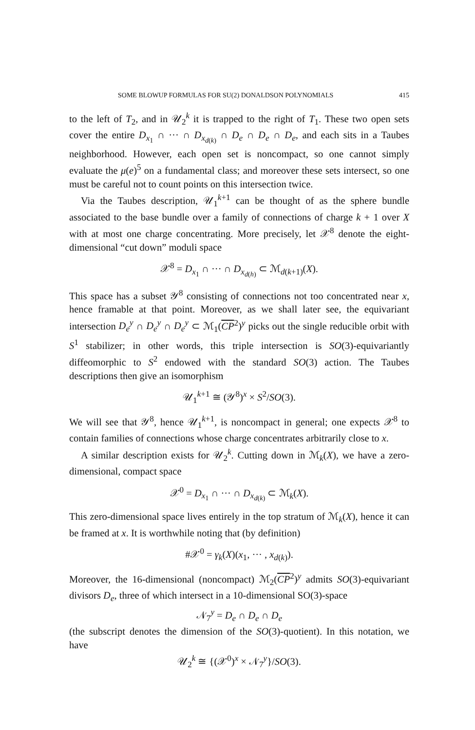SOME BLOWUP FORMULAS FOR SU(2) DONALDSON POLYNOMIALS 415
to the left of T<sub>2</sub>, and in 𝒰<sub>2</sub><sup>k</sup> it is trapped to the right of T<sub>1</sub>. These two open sets cover the entire D<sub>x<sub>1</sub></sub> ∩ ··· ∩ D<sub>x<sub>d(k)</sub></sub> ∩ D<sub>e</sub> ∩ D<sub>e</sub> ∩ D<sub>e</sub>, and each sits in a Taubes neighborhood. However, each open set is noncompact, so one cannot simply evaluate the μ(e)<sup>5</sup> on a fundamental class; and moreover these sets intersect, so one must be careful not to count points on this intersection twice.
Via the Taubes description, 𝒰<sub>1</sub><sup>k+1</sup> can be thought of as the sphere bundle associated to the base bundle over a family of connections of charge k + 1 over X with at most one charge concentrating. More precisely, let 𝒳<sup>8</sup> denote the eight-dimensional “cut down” moduli space
𝒳<sup>8</sup> = D<sub>x<sub>1</sub></sub> ∩ ··· ∩ D<sub>x<sub>d(h)</sub></sub> ⊂ ℳ<sub>d(k+1)</sub>(X).
This space has a subset 𝒴<sup>8</sup> consisting of connections not too concentrated near x, hence framable at that point. Moreover, as we shall later see, the equivariant intersection D<sub>e</sub><sup>y</sup> ∩ D<sub>e</sub><sup>y</sup> ∩ D<sub>e</sub><sup>y</sup> ⊂ ℳ<sub>1</sub>(CP<sup>2</sup>)<sup>y</sup> picks out the single reducible orbit with S<sup>1</sup> stabilizer; in other words, this triple intersection is SO(3)-equivariantly diffeomorphic to S<sup>2</sup> endowed with the standard SO(3) action. The Taubes descriptions then give an isomorphism
𝒰<sub>1</sub><sup>k+1</sup> ≅ (𝒴<sup>8</sup>)<sup>x</sup> × S<sup>2</sup>/SO(3).
We will see that 𝒴<sup>8</sup>, hence 𝒰<sub>1</sub><sup>k+1</sup>, is noncompact in general; one expects 𝒳<sup>8</sup> to contain families of connections whose charge concentrates arbitrarily close to x.
A similar description exists for 𝒰<sub>2</sub><sup>k</sup>. Cutting down in ℳ<sub>k</sub>(X), we have a zero-dimensional, compact space
𝒳<sup>0</sup> = D<sub>x<sub>1</sub></sub> ∩ ··· ∩ D<sub>x<sub>d(k)</sub></sub> ⊂ ℳ<sub>k</sub>(X).
This zero-dimensional space lives entirely in the top stratum of ℳ<sub>k</sub>(X), hence it can be framed at x. It is worthwhile noting that (by definition)
#𝒳<sup>0</sup> = γ<sub>k</sub>(X)(x<sub>1</sub>, ··· , x<sub>d(k)</sub>).
Moreover, the 16-dimensional (noncompact) ℳ<sub>2</sub>(CP<sup>2</sup>)<sup>y</sup> admits SO(3)-equivariant divisors D<sub>e</sub>, three of which intersect in a 10-dimensional SO(3)-space
𝒩<sub>7</sub><sup>y</sup> = D<sub>e</sub> ∩ D<sub>e</sub> ∩ D<sub>e</sub>
(the subscript denotes the dimension of the SO(3)-quotient). In this notation, we have
𝒰<sub>2</sub><sup>k</sup> ≅ {(𝒳<sup>0</sup>)<sup>x</sup> × 𝒩<sub>7</sub><sup>y</sup>}/SO(3).